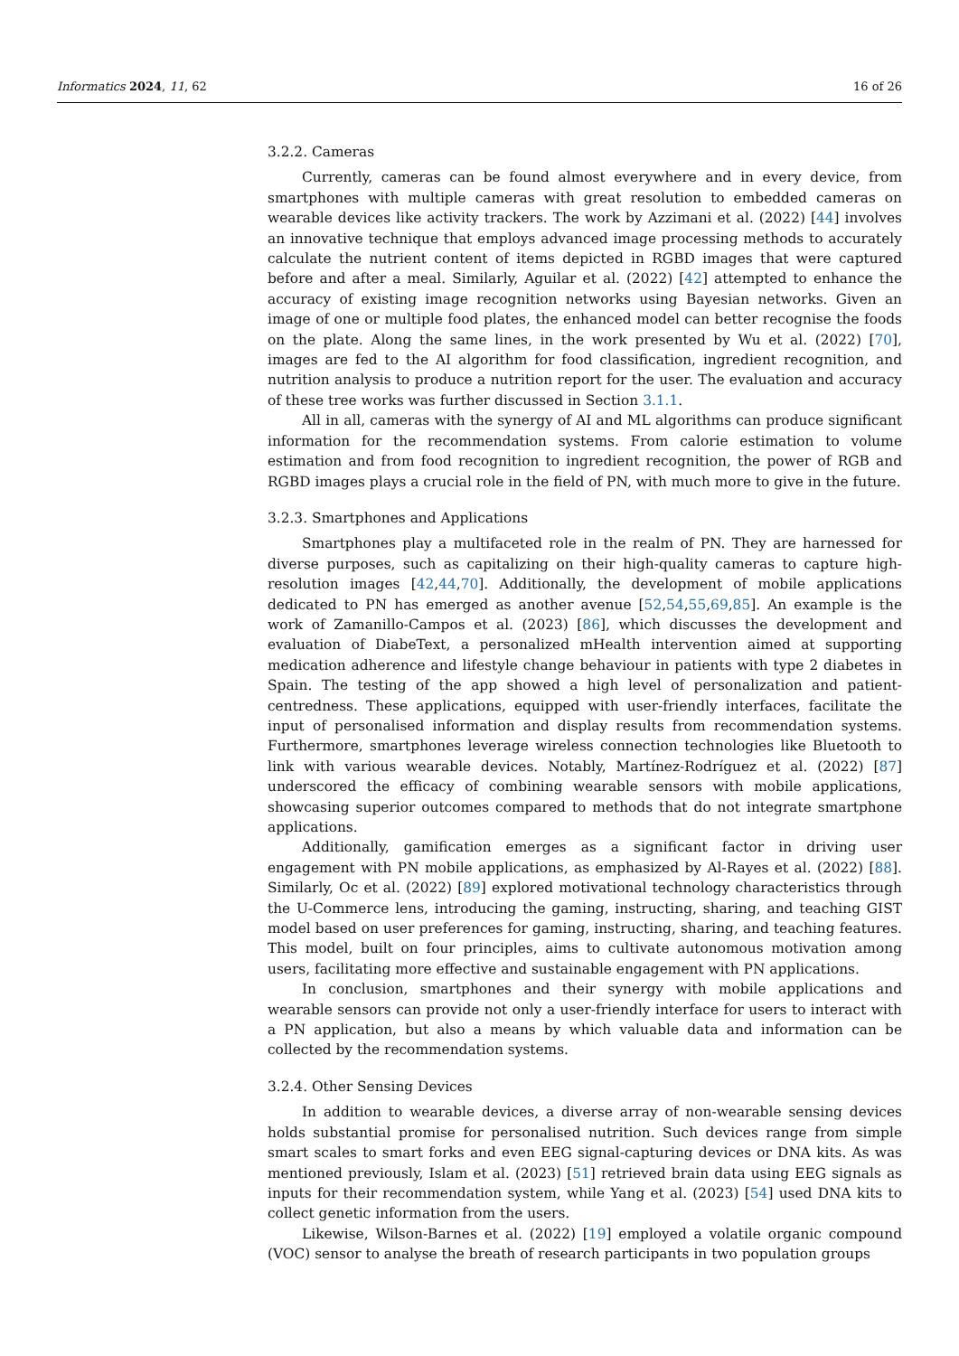Informatics 2024, 11, 62 16 of 26
3.2.2. Cameras
Currently, cameras can be found almost everywhere and in every device, from smartphones with multiple cameras with great resolution to embedded cameras on wearable devices like activity trackers. The work by Azzimani et al. (2022) [44] involves an innovative technique that employs advanced image processing methods to accurately calculate the nutrient content of items depicted in RGBD images that were captured before and after a meal. Similarly, Aguilar et al. (2022) [42] attempted to enhance the accuracy of existing image recognition networks using Bayesian networks. Given an image of one or multiple food plates, the enhanced model can better recognise the foods on the plate. Along the same lines, in the work presented by Wu et al. (2022) [70], images are fed to the AI algorithm for food classification, ingredient recognition, and nutrition analysis to produce a nutrition report for the user. The evaluation and accuracy of these tree works was further discussed in Section 3.1.1.
All in all, cameras with the synergy of AI and ML algorithms can produce significant information for the recommendation systems. From calorie estimation to volume estimation and from food recognition to ingredient recognition, the power of RGB and RGBD images plays a crucial role in the field of PN, with much more to give in the future.
3.2.3. Smartphones and Applications
Smartphones play a multifaceted role in the realm of PN. They are harnessed for diverse purposes, such as capitalizing on their high-quality cameras to capture high-resolution images [42,44,70]. Additionally, the development of mobile applications dedicated to PN has emerged as another avenue [52,54,55,69,85]. An example is the work of Zamanillo-Campos et al. (2023) [86], which discusses the development and evaluation of DiabeText, a personalized mHealth intervention aimed at supporting medication adherence and lifestyle change behaviour in patients with type 2 diabetes in Spain. The testing of the app showed a high level of personalization and patient-centredness. These applications, equipped with user-friendly interfaces, facilitate the input of personalised information and display results from recommendation systems. Furthermore, smartphones leverage wireless connection technologies like Bluetooth to link with various wearable devices. Notably, Martínez-Rodríguez et al. (2022) [87] underscored the efficacy of combining wearable sensors with mobile applications, showcasing superior outcomes compared to methods that do not integrate smartphone applications.
Additionally, gamification emerges as a significant factor in driving user engagement with PN mobile applications, as emphasized by Al-Rayes et al. (2022) [88]. Similarly, Oc et al. (2022) [89] explored motivational technology characteristics through the U-Commerce lens, introducing the gaming, instructing, sharing, and teaching GIST model based on user preferences for gaming, instructing, sharing, and teaching features. This model, built on four principles, aims to cultivate autonomous motivation among users, facilitating more effective and sustainable engagement with PN applications.
In conclusion, smartphones and their synergy with mobile applications and wearable sensors can provide not only a user-friendly interface for users to interact with a PN application, but also a means by which valuable data and information can be collected by the recommendation systems.
3.2.4. Other Sensing Devices
In addition to wearable devices, a diverse array of non-wearable sensing devices holds substantial promise for personalised nutrition. Such devices range from simple smart scales to smart forks and even EEG signal-capturing devices or DNA kits. As was mentioned previously, Islam et al. (2023) [51] retrieved brain data using EEG signals as inputs for their recommendation system, while Yang et al. (2023) [54] used DNA kits to collect genetic information from the users.
Likewise, Wilson-Barnes et al. (2022) [19] employed a volatile organic compound (VOC) sensor to analyse the breath of research participants in two population groups